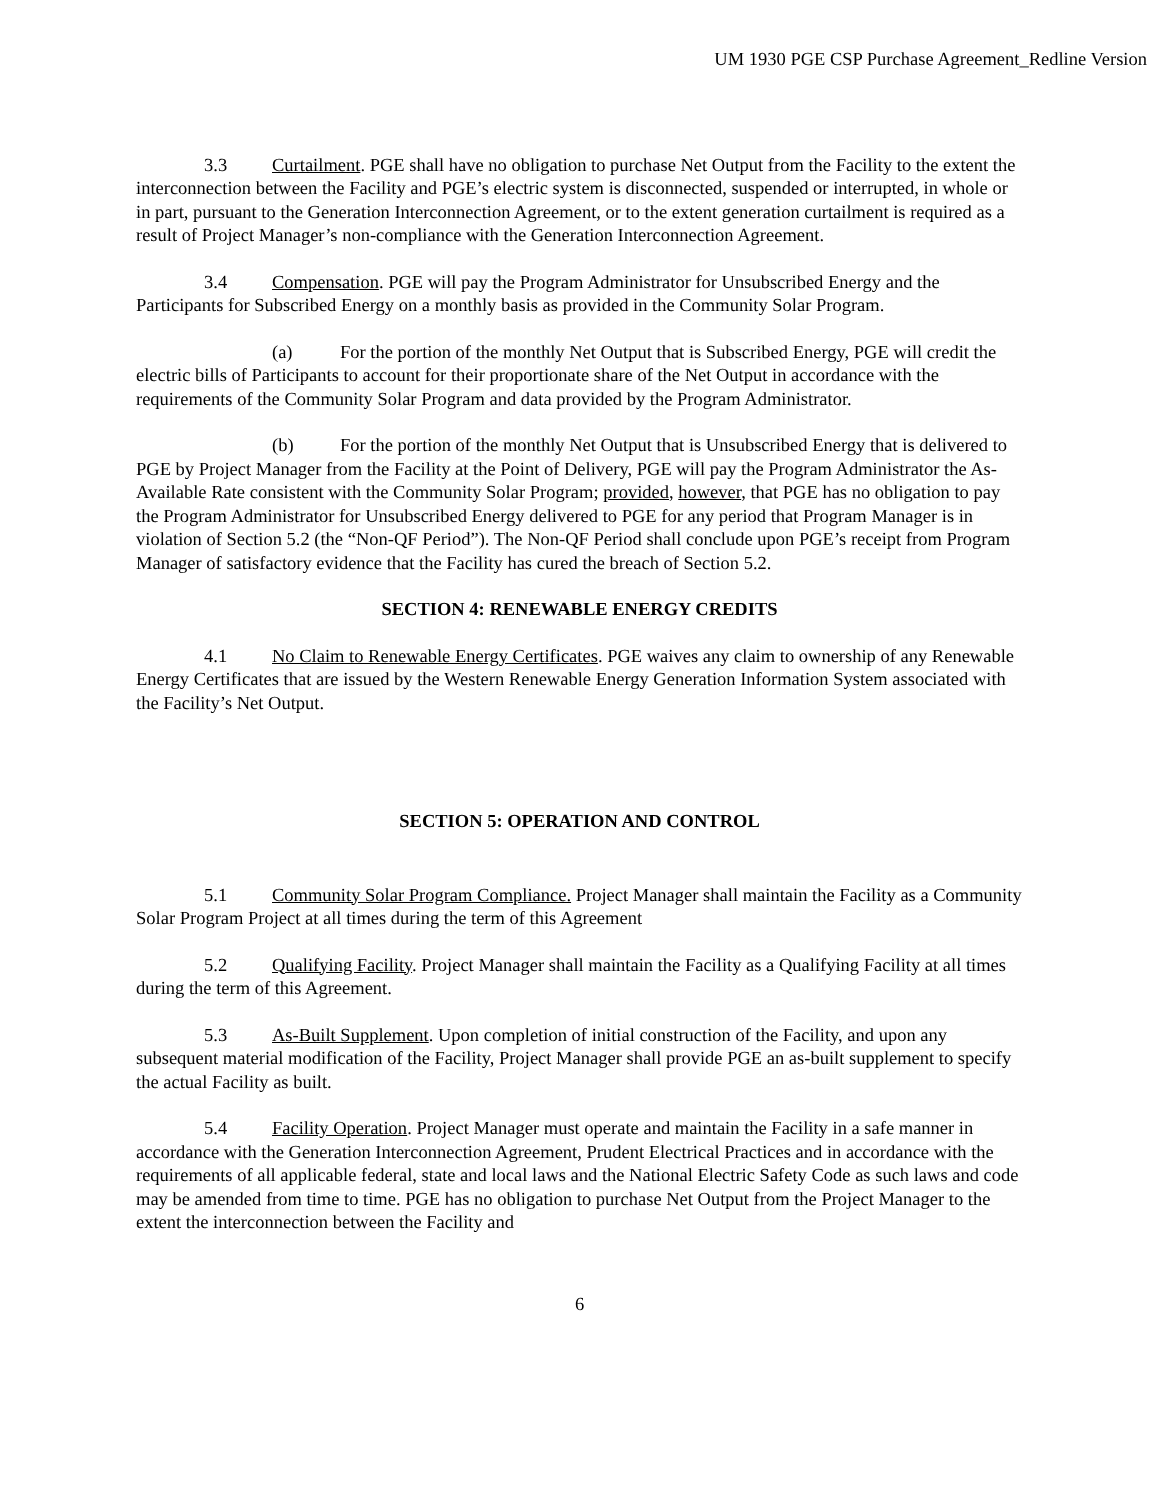UM 1930 PGE CSP Purchase Agreement_Redline Version
3.3 Curtailment. PGE shall have no obligation to purchase Net Output from the Facility to the extent the interconnection between the Facility and PGE’s electric system is disconnected, suspended or interrupted, in whole or in part, pursuant to the Generation Interconnection Agreement, or to the extent generation curtailment is required as a result of Project Manager’s non-compliance with the Generation Interconnection Agreement.
3.4 Compensation. PGE will pay the Program Administrator for Unsubscribed Energy and the Participants for Subscribed Energy on a monthly basis as provided in the Community Solar Program.
(a) For the portion of the monthly Net Output that is Subscribed Energy, PGE will credit the electric bills of Participants to account for their proportionate share of the Net Output in accordance with the requirements of the Community Solar Program and data provided by the Program Administrator.
(b) For the portion of the monthly Net Output that is Unsubscribed Energy that is delivered to PGE by Project Manager from the Facility at the Point of Delivery, PGE will pay the Program Administrator the As-Available Rate consistent with the Community Solar Program; provided, however, that PGE has no obligation to pay the Program Administrator for Unsubscribed Energy delivered to PGE for any period that Program Manager is in violation of Section 5.2 (the “Non-QF Period”). The Non-QF Period shall conclude upon PGE’s receipt from Program Manager of satisfactory evidence that the Facility has cured the breach of Section 5.2.
SECTION 4: RENEWABLE ENERGY CREDITS
4.1 No Claim to Renewable Energy Certificates. PGE waives any claim to ownership of any Renewable Energy Certificates that are issued by the Western Renewable Energy Generation Information System associated with the Facility’s Net Output.
SECTION 5: OPERATION AND CONTROL
5.1 Community Solar Program Compliance. Project Manager shall maintain the Facility as a Community Solar Program Project at all times during the term of this Agreement
5.2 Qualifying Facility. Project Manager shall maintain the Facility as a Qualifying Facility at all times during the term of this Agreement.
5.3 As-Built Supplement. Upon completion of initial construction of the Facility, and upon any subsequent material modification of the Facility, Project Manager shall provide PGE an as-built supplement to specify the actual Facility as built.
5.4 Facility Operation. Project Manager must operate and maintain the Facility in a safe manner in accordance with the Generation Interconnection Agreement, Prudent Electrical Practices and in accordance with the requirements of all applicable federal, state and local laws and the National Electric Safety Code as such laws and code may be amended from time to time. PGE has no obligation to purchase Net Output from the Project Manager to the extent the interconnection between the Facility and
6